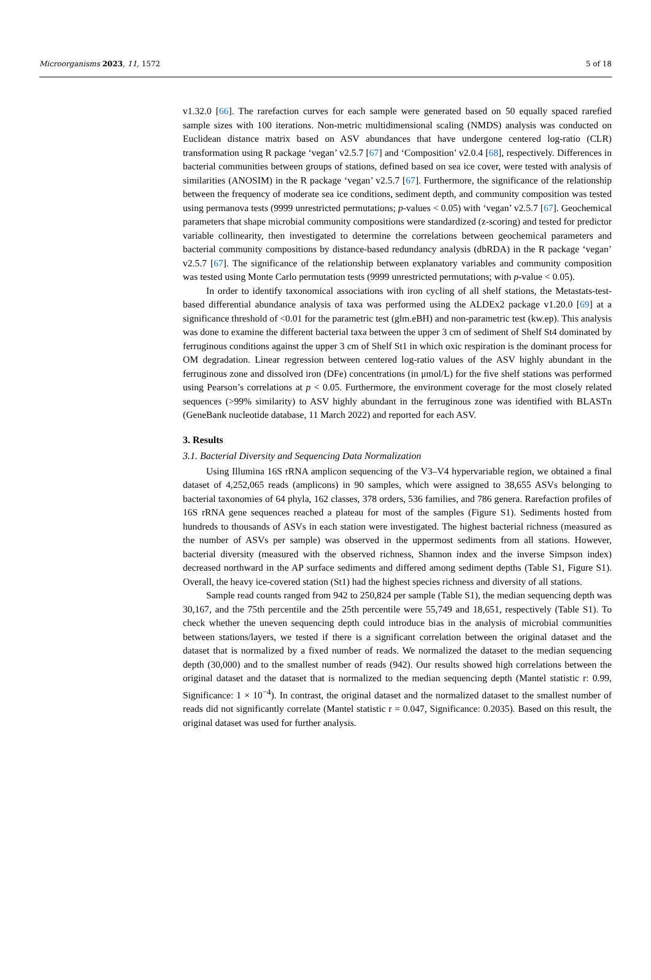Microorganisms 2023, 11, 1572 5 of 18
v1.32.0 [66]. The rarefaction curves for each sample were generated based on 50 equally spaced rarefied sample sizes with 100 iterations. Non-metric multidimensional scaling (NMDS) analysis was conducted on Euclidean distance matrix based on ASV abundances that have undergone centered log-ratio (CLR) transformation using R package ‘vegan’ v2.5.7 [67] and ‘Composition’ v2.0.4 [68], respectively. Differences in bacterial communities between groups of stations, defined based on sea ice cover, were tested with analysis of similarities (ANOSIM) in the R package ‘vegan’ v2.5.7 [67]. Furthermore, the significance of the relationship between the frequency of moderate sea ice conditions, sediment depth, and community composition was tested using permanova tests (9999 unrestricted permutations; p-values < 0.05) with ‘vegan’ v2.5.7 [67]. Geochemical parameters that shape microbial community compositions were standardized (z-scoring) and tested for predictor variable collinearity, then investigated to determine the correlations between geochemical parameters and bacterial community compositions by distance-based redundancy analysis (dbRDA) in the R package ‘vegan’ v2.5.7 [67]. The significance of the relationship between explanatory variables and community composition was tested using Monte Carlo permutation tests (9999 unrestricted permutations; with p-value < 0.05).
In order to identify taxonomical associations with iron cycling of all shelf stations, the Metastats-test-based differential abundance analysis of taxa was performed using the ALDEx2 package v1.20.0 [69] at a significance threshold of <0.01 for the parametric test (glm.eBH) and non-parametric test (kw.ep). This analysis was done to examine the different bacterial taxa between the upper 3 cm of sediment of Shelf St4 dominated by ferruginous conditions against the upper 3 cm of Shelf St1 in which oxic respiration is the dominant process for OM degradation. Linear regression between centered log-ratio values of the ASV highly abundant in the ferruginous zone and dissolved iron (DFe) concentrations (in μmol/L) for the five shelf stations was performed using Pearson’s correlations at p < 0.05. Furthermore, the environment coverage for the most closely related sequences (>99% similarity) to ASV highly abundant in the ferruginous zone was identified with BLASTn (GeneBank nucleotide database, 11 March 2022) and reported for each ASV.
3. Results
3.1. Bacterial Diversity and Sequencing Data Normalization
Using Illumina 16S rRNA amplicon sequencing of the V3–V4 hypervariable region, we obtained a final dataset of 4,252,065 reads (amplicons) in 90 samples, which were assigned to 38,655 ASVs belonging to bacterial taxonomies of 64 phyla, 162 classes, 378 orders, 536 families, and 786 genera. Rarefaction profiles of 16S rRNA gene sequences reached a plateau for most of the samples (Figure S1). Sediments hosted from hundreds to thousands of ASVs in each station were investigated. The highest bacterial richness (measured as the number of ASVs per sample) was observed in the uppermost sediments from all stations. However, bacterial diversity (measured with the observed richness, Shannon index and the inverse Simpson index) decreased northward in the AP surface sediments and differed among sediment depths (Table S1, Figure S1). Overall, the heavy ice-covered station (St1) had the highest species richness and diversity of all stations.
Sample read counts ranged from 942 to 250,824 per sample (Table S1), the median sequencing depth was 30,167, and the 75th percentile and the 25th percentile were 55,749 and 18,651, respectively (Table S1). To check whether the uneven sequencing depth could introduce bias in the analysis of microbial communities between stations/layers, we tested if there is a significant correlation between the original dataset and the dataset that is normalized by a fixed number of reads. We normalized the dataset to the median sequencing depth (30,000) and to the smallest number of reads (942). Our results showed high correlations between the original dataset and the dataset that is normalized to the median sequencing depth (Mantel statistic r: 0.99, Significance: 1 × 10<sup>−4</sup>). In contrast, the original dataset and the normalized dataset to the smallest number of reads did not significantly correlate (Mantel statistic r = 0.047, Significance: 0.2035). Based on this result, the original dataset was used for further analysis.